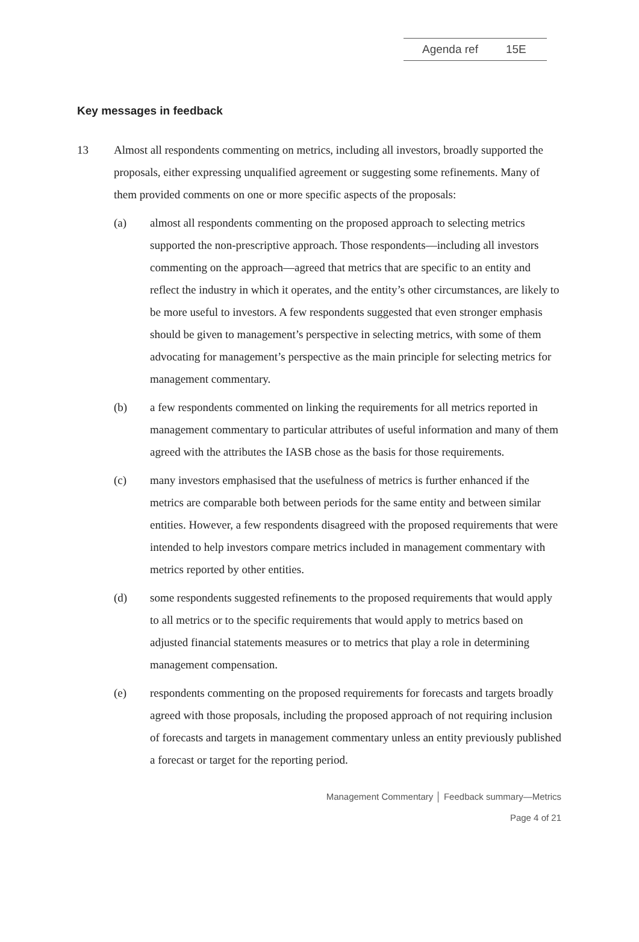Agenda ref 15E
Key messages in feedback
13 Almost all respondents commenting on metrics, including all investors, broadly supported the proposals, either expressing unqualified agreement or suggesting some refinements. Many of them provided comments on one or more specific aspects of the proposals:
(a) almost all respondents commenting on the proposed approach to selecting metrics supported the non-prescriptive approach. Those respondents—including all investors commenting on the approach—agreed that metrics that are specific to an entity and reflect the industry in which it operates, and the entity’s other circumstances, are likely to be more useful to investors. A few respondents suggested that even stronger emphasis should be given to management’s perspective in selecting metrics, with some of them advocating for management’s perspective as the main principle for selecting metrics for management commentary.
(b) a few respondents commented on linking the requirements for all metrics reported in management commentary to particular attributes of useful information and many of them agreed with the attributes the IASB chose as the basis for those requirements.
(c) many investors emphasised that the usefulness of metrics is further enhanced if the metrics are comparable both between periods for the same entity and between similar entities. However, a few respondents disagreed with the proposed requirements that were intended to help investors compare metrics included in management commentary with metrics reported by other entities.
(d) some respondents suggested refinements to the proposed requirements that would apply to all metrics or to the specific requirements that would apply to metrics based on adjusted financial statements measures or to metrics that play a role in determining management compensation.
(e) respondents commenting on the proposed requirements for forecasts and targets broadly agreed with those proposals, including the proposed approach of not requiring inclusion of forecasts and targets in management commentary unless an entity previously published a forecast or target for the reporting period.
Management Commentary │ Feedback summary—Metrics
Page 4 of 21